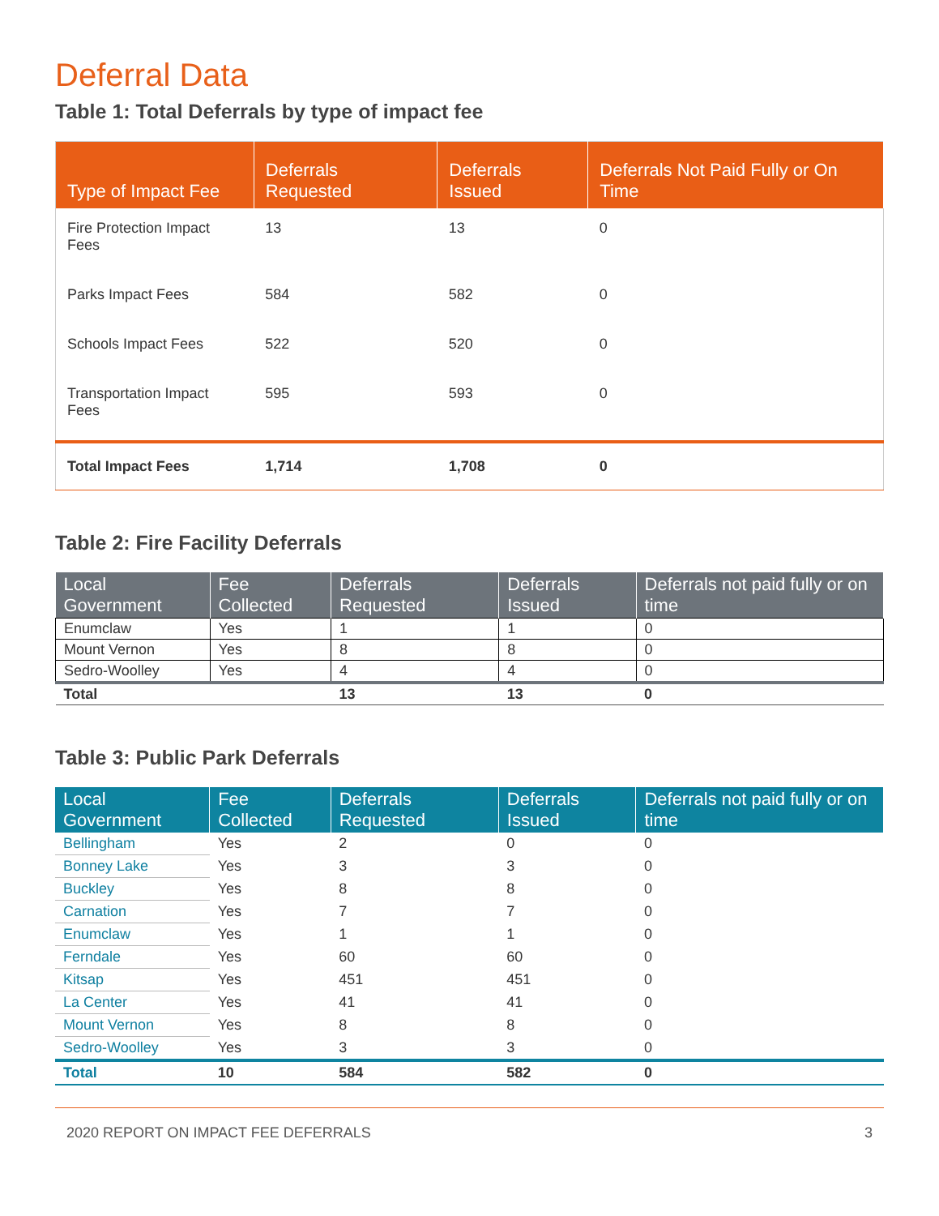Deferral Data
Table 1: Total Deferrals by type of impact fee
| Type of Impact Fee | Deferrals Requested | Deferrals Issued | Deferrals Not Paid Fully or On Time |
| --- | --- | --- | --- |
| Fire Protection Impact Fees | 13 | 13 | 0 |
| Parks Impact Fees | 584 | 582 | 0 |
| Schools Impact Fees | 522 | 520 | 0 |
| Transportation Impact Fees | 595 | 593 | 0 |
| Total Impact Fees | 1,714 | 1,708 | 0 |
Table 2: Fire Facility Deferrals
| Local Government | Fee Collected | Deferrals Requested | Deferrals Issued | Deferrals not paid fully or on time |
| --- | --- | --- | --- | --- |
| Enumclaw | Yes | 1 | 1 | 0 |
| Mount Vernon | Yes | 8 | 8 | 0 |
| Sedro-Woolley | Yes | 4 | 4 | 0 |
| Total | | 13 | 13 | 0 |
Table 3: Public Park Deferrals
| Local Government | Fee Collected | Deferrals Requested | Deferrals Issued | Deferrals not paid fully or on time |
| --- | --- | --- | --- | --- |
| Bellingham | Yes | 2 | 0 | 0 |
| Bonney Lake | Yes | 3 | 3 | 0 |
| Buckley | Yes | 8 | 8 | 0 |
| Carnation | Yes | 7 | 7 | 0 |
| Enumclaw | Yes | 1 | 1 | 0 |
| Ferndale | Yes | 60 | 60 | 0 |
| Kitsap | Yes | 451 | 451 | 0 |
| La Center | Yes | 41 | 41 | 0 |
| Mount Vernon | Yes | 8 | 8 | 0 |
| Sedro-Woolley | Yes | 3 | 3 | 0 |
| Total | 10 | 584 | 582 | 0 |
2020 REPORT ON IMPACT FEE DEFERRALS 3